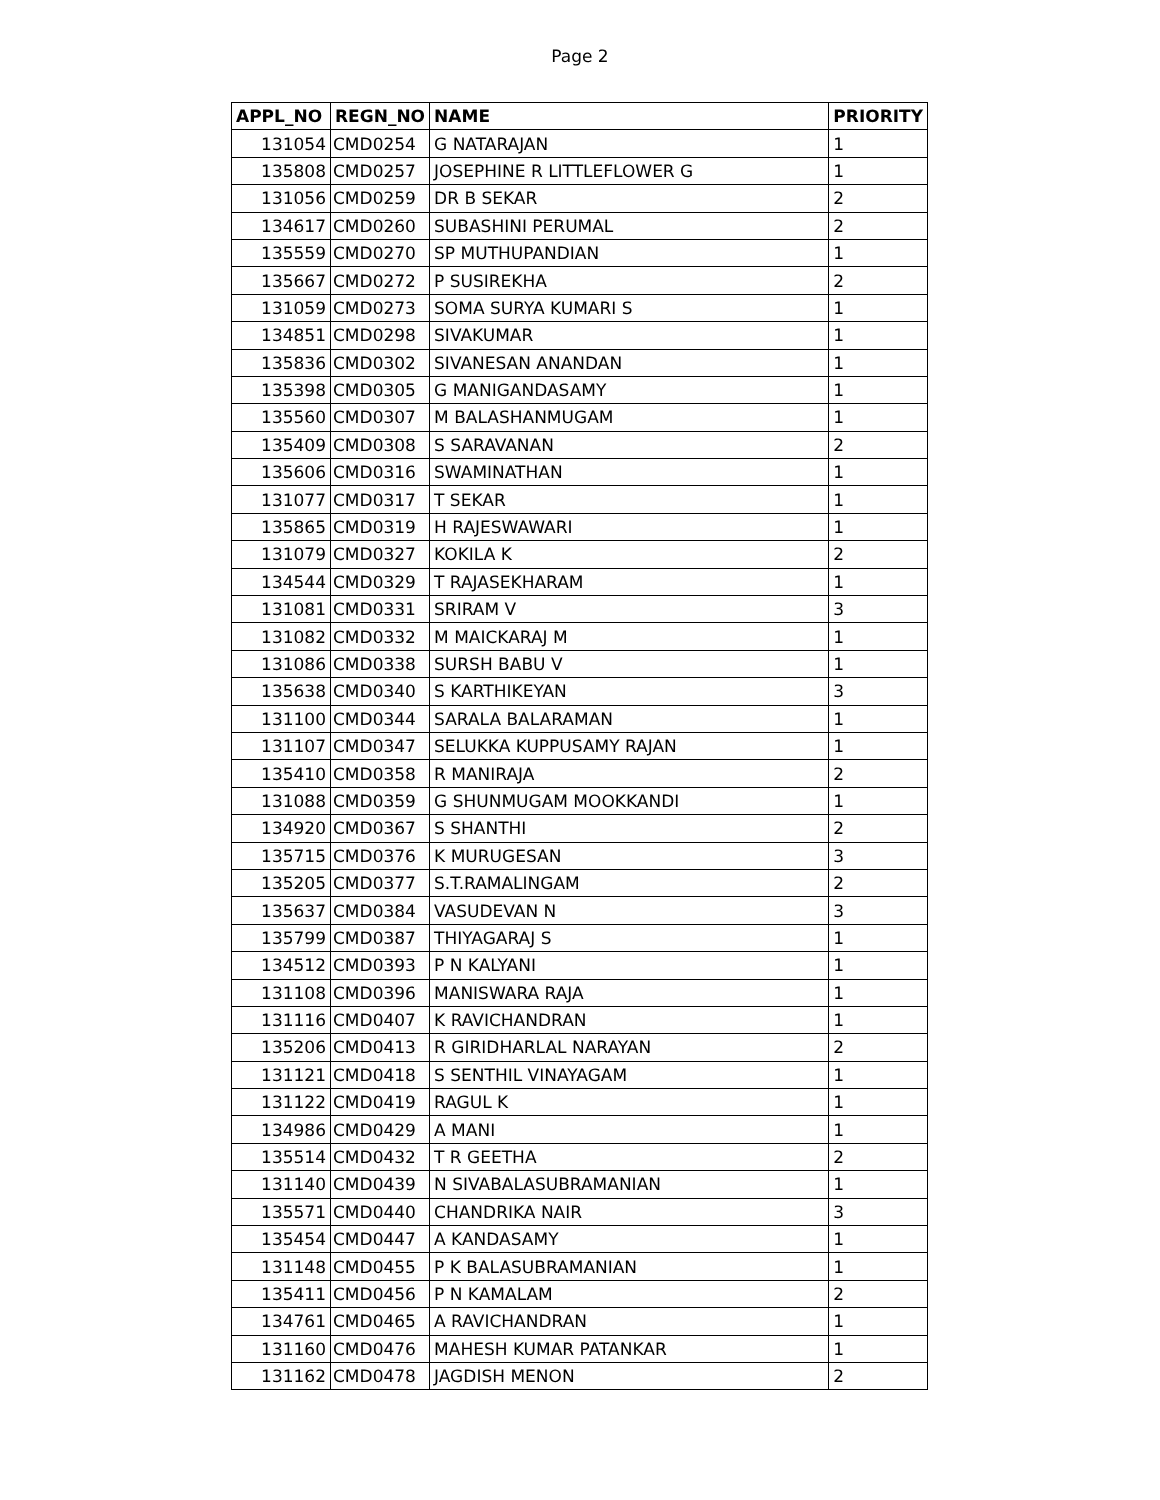Page 2
| APPL_NO | REGN_NO | NAME | PRIORITY |
| --- | --- | --- | --- |
| 131054 | CMD0254 | G NATARAJAN | 1 |
| 135808 | CMD0257 | JOSEPHINE R LITTLEFLOWER G | 1 |
| 131056 | CMD0259 | DR B SEKAR | 2 |
| 134617 | CMD0260 | SUBASHINI PERUMAL | 2 |
| 135559 | CMD0270 | SP MUTHUPANDIAN | 1 |
| 135667 | CMD0272 | P SUSIREKHA | 2 |
| 131059 | CMD0273 | SOMA SURYA KUMARI S | 1 |
| 134851 | CMD0298 | SIVAKUMAR | 1 |
| 135836 | CMD0302 | SIVANESAN ANANDAN | 1 |
| 135398 | CMD0305 | G MANIGANDASAMY | 1 |
| 135560 | CMD0307 | M BALASHANMUGAM | 1 |
| 135409 | CMD0308 | S SARAVANAN | 2 |
| 135606 | CMD0316 | SWAMINATHAN | 1 |
| 131077 | CMD0317 | T SEKAR | 1 |
| 135865 | CMD0319 | H RAJESWAWARI | 1 |
| 131079 | CMD0327 | KOKILA K | 2 |
| 134544 | CMD0329 | T RAJASEKHARAM | 1 |
| 131081 | CMD0331 | SRIRAM V | 3 |
| 131082 | CMD0332 | M MAICKARAJ M | 1 |
| 131086 | CMD0338 | SURSH BABU V | 1 |
| 135638 | CMD0340 | S KARTHIKEYAN | 3 |
| 131100 | CMD0344 | SARALA BALARAMAN | 1 |
| 131107 | CMD0347 | SELUKKA KUPPUSAMY RAJAN | 1 |
| 135410 | CMD0358 | R MANIRAJA | 2 |
| 131088 | CMD0359 | G SHUNMUGAM MOOKKANDI | 1 |
| 134920 | CMD0367 | S SHANTHI | 2 |
| 135715 | CMD0376 | K MURUGESAN | 3 |
| 135205 | CMD0377 | S.T.RAMALINGAM | 2 |
| 135637 | CMD0384 | VASUDEVAN N | 3 |
| 135799 | CMD0387 | THIYAGARAJ S | 1 |
| 134512 | CMD0393 | P N KALYANI | 1 |
| 131108 | CMD0396 | MANISWARA RAJA | 1 |
| 131116 | CMD0407 | K RAVICHANDRAN | 1 |
| 135206 | CMD0413 | R GIRIDHARLAL NARAYAN | 2 |
| 131121 | CMD0418 | S SENTHIL VINAYAGAM | 1 |
| 131122 | CMD0419 | RAGUL K | 1 |
| 134986 | CMD0429 | A MANI | 1 |
| 135514 | CMD0432 | T R GEETHA | 2 |
| 131140 | CMD0439 | N SIVABALASUBRAMANIAN | 1 |
| 135571 | CMD0440 | CHANDRIKA NAIR | 3 |
| 135454 | CMD0447 | A KANDASAMY | 1 |
| 131148 | CMD0455 | P K BALASUBRAMANIAN | 1 |
| 135411 | CMD0456 | P N KAMALAM | 2 |
| 134761 | CMD0465 | A RAVICHANDRAN | 1 |
| 131160 | CMD0476 | MAHESH KUMAR PATANKAR | 1 |
| 131162 | CMD0478 | JAGDISH MENON | 2 |